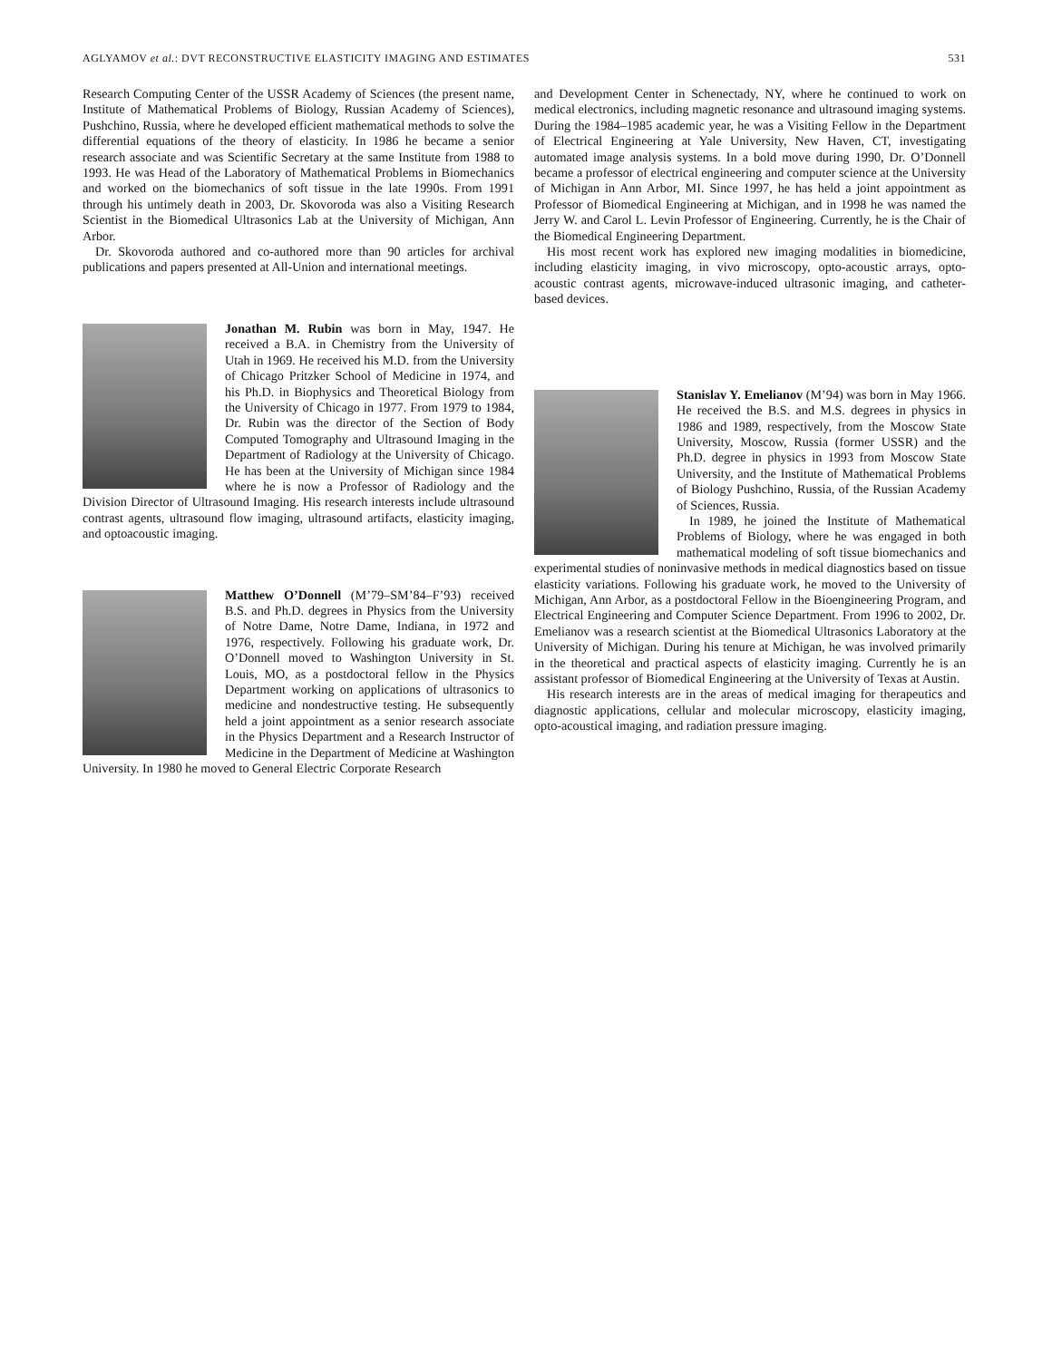AGLYAMOV et al.: DVT RECONSTRUCTIVE ELASTICITY IMAGING AND ESTIMATES 531
Research Computing Center of the USSR Academy of Sciences (the present name, Institute of Mathematical Problems of Biology, Russian Academy of Sciences), Pushchino, Russia, where he developed efficient mathematical methods to solve the differential equations of the theory of elasticity. In 1986 he became a senior research associate and was Scientific Secretary at the same Institute from 1988 to 1993. He was Head of the Laboratory of Mathematical Problems in Biomechanics and worked on the biomechanics of soft tissue in the late 1990s. From 1991 through his untimely death in 2003, Dr. Skovoroda was also a Visiting Research Scientist in the Biomedical Ultrasonics Lab at the University of Michigan, Ann Arbor.
Dr. Skovoroda authored and co-authored more than 90 articles for archival publications and papers presented at All-Union and international meetings.
Jonathan M. Rubin was born in May, 1947. He received a B.A. in Chemistry from the University of Utah in 1969. He received his M.D. from the University of Chicago Pritzker School of Medicine in 1974, and his Ph.D. in Biophysics and Theoretical Biology from the University of Chicago in 1977. From 1979 to 1984, Dr. Rubin was the director of the Section of Body Computed Tomography and Ultrasound Imaging in the Department of Radiology at the University of Chicago. He has been at the University of Michigan since 1984 where he is now a Professor of Radiology and the Division Director of Ultrasound Imaging. His research interests include ultrasound contrast agents, ultrasound flow imaging, ultrasound artifacts, elasticity imaging, and optoacoustic imaging.
Matthew O’Donnell (M’79–SM’84–F’93) received B.S. and Ph.D. degrees in Physics from the University of Notre Dame, Notre Dame, Indiana, in 1972 and 1976, respectively. Following his graduate work, Dr. O’Donnell moved to Washington University in St. Louis, MO, as a postdoctoral fellow in the Physics Department working on applications of ultrasonics to medicine and nondestructive testing. He subsequently held a joint appointment as a senior research associate in the Physics Department and a Research Instructor of Medicine in the Department of Medicine at Washington University. In 1980 he moved to General Electric Corporate Research
and Development Center in Schenectady, NY, where he continued to work on medical electronics, including magnetic resonance and ultrasound imaging systems. During the 1984–1985 academic year, he was a Visiting Fellow in the Department of Electrical Engineering at Yale University, New Haven, CT, investigating automated image analysis systems. In a bold move during 1990, Dr. O’Donnell became a professor of electrical engineering and computer science at the University of Michigan in Ann Arbor, MI. Since 1997, he has held a joint appointment as Professor of Biomedical Engineering at Michigan, and in 1998 he was named the Jerry W. and Carol L. Levin Professor of Engineering. Currently, he is the Chair of the Biomedical Engineering Department.
His most recent work has explored new imaging modalities in biomedicine, including elasticity imaging, in vivo microscopy, opto-acoustic arrays, opto-acoustic contrast agents, microwave-induced ultrasonic imaging, and catheter-based devices.
Stanislav Y. Emelianov (M’94) was born in May 1966. He received the B.S. and M.S. degrees in physics in 1986 and 1989, respectively, from the Moscow State University, Moscow, Russia (former USSR) and the Ph.D. degree in physics in 1993 from Moscow State University, and the Institute of Mathematical Problems of Biology Pushchino, Russia, of the Russian Academy of Sciences, Russia.
In 1989, he joined the Institute of Mathematical Problems of Biology, where he was engaged in both mathematical modeling of soft tissue biomechanics and experimental studies of noninvasive methods in medical diagnostics based on tissue elasticity variations. Following his graduate work, he moved to the University of Michigan, Ann Arbor, as a postdoctoral Fellow in the Bioengineering Program, and Electrical Engineering and Computer Science Department. From 1996 to 2002, Dr. Emelianov was a research scientist at the Biomedical Ultrasonics Laboratory at the University of Michigan. During his tenure at Michigan, he was involved primarily in the theoretical and practical aspects of elasticity imaging. Currently he is an assistant professor of Biomedical Engineering at the University of Texas at Austin.
His research interests are in the areas of medical imaging for therapeutics and diagnostic applications, cellular and molecular microscopy, elasticity imaging, opto-acoustical imaging, and radiation pressure imaging.